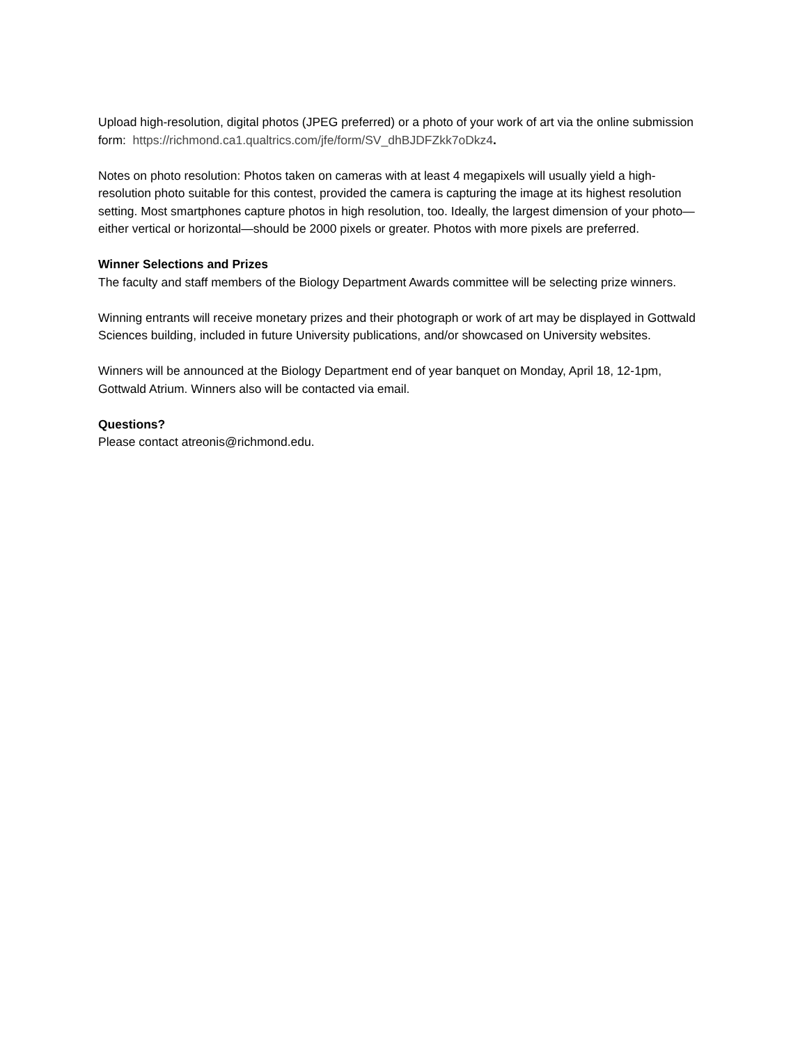Upload high-resolution, digital photos (JPEG preferred) or a photo of your work of art via the online submission form: https://richmond.ca1.qualtrics.com/jfe/form/SV_dhBJDFZkk7oDkz4.
Notes on photo resolution: Photos taken on cameras with at least 4 megapixels will usually yield a high- resolution photo suitable for this contest, provided the camera is capturing the image at its highest resolution setting. Most smartphones capture photos in high resolution, too. Ideally, the largest dimension of your photo—either vertical or horizontal—should be 2000 pixels or greater. Photos with more pixels are preferred.
Winner Selections and Prizes
The faculty and staff members of the Biology Department Awards committee will be selecting prize winners.
Winning entrants will receive monetary prizes and their photograph or work of art may be displayed in Gottwald Sciences building, included in future University publications, and/or showcased on University websites.
Winners will be announced at the Biology Department end of year banquet on Monday, April 18, 12-1pm, Gottwald Atrium. Winners also will be contacted via email.
Questions?
Please contact atreonis@richmond.edu.